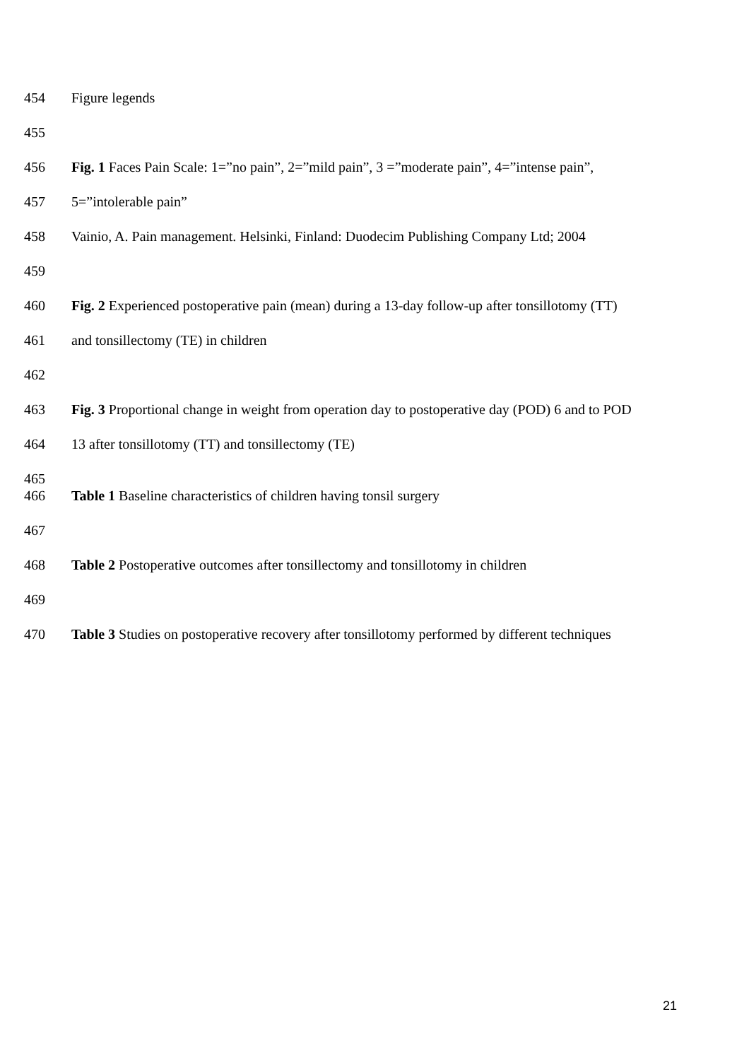454 Figure legends
455
456 Fig. 1 Faces Pain Scale: 1=”no pain”, 2=”mild pain”, 3 =”moderate pain”, 4=”intense pain”,
457 5=”intolerable pain”
458 Vainio, A. Pain management. Helsinki, Finland: Duodecim Publishing Company Ltd; 2004
459
460 Fig. 2 Experienced postoperative pain (mean) during a 13-day follow-up after tonsillotomy (TT)
461 and tonsillectomy (TE) in children
462
463 Fig. 3 Proportional change in weight from operation day to postoperative day (POD) 6 and to POD
464 13 after tonsillotomy (TT) and tonsillectomy (TE)
465
466 Table 1 Baseline characteristics of children having tonsil surgery
467
468 Table 2 Postoperative outcomes after tonsillectomy and tonsillotomy in children
469
470 Table 3 Studies on postoperative recovery after tonsillotomy performed by different techniques
21